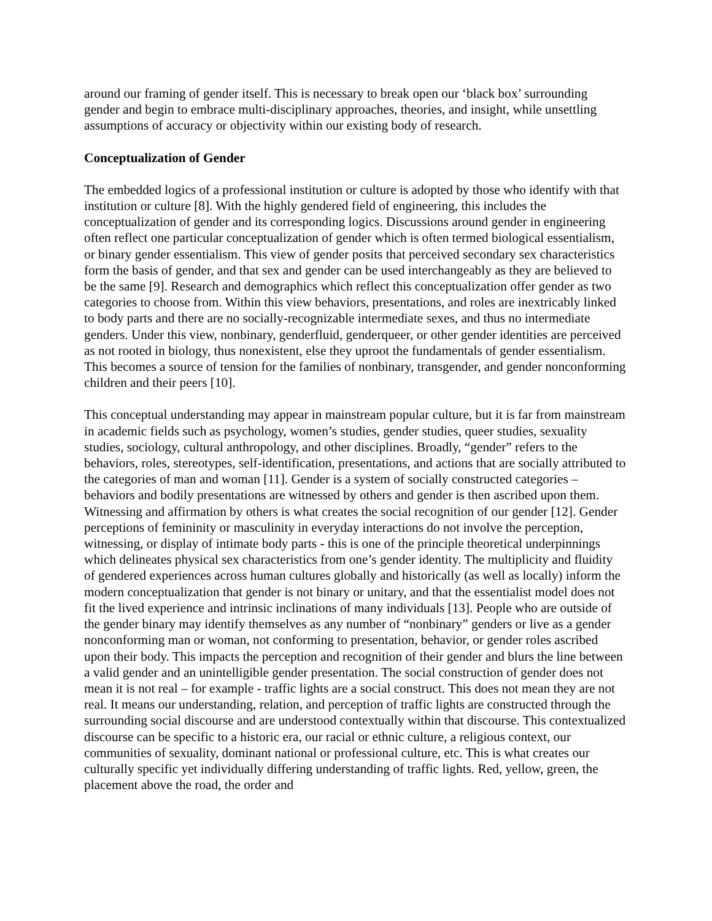around our framing of gender itself. This is necessary to break open our ‘black box’ surrounding gender and begin to embrace multi-disciplinary approaches, theories, and insight, while unsettling assumptions of accuracy or objectivity within our existing body of research.
Conceptualization of Gender
The embedded logics of a professional institution or culture is adopted by those who identify with that institution or culture [8]. With the highly gendered field of engineering, this includes the conceptualization of gender and its corresponding logics. Discussions around gender in engineering often reflect one particular conceptualization of gender which is often termed biological essentialism, or binary gender essentialism. This view of gender posits that perceived secondary sex characteristics form the basis of gender, and that sex and gender can be used interchangeably as they are believed to be the same [9]. Research and demographics which reflect this conceptualization offer gender as two categories to choose from. Within this view behaviors, presentations, and roles are inextricably linked to body parts and there are no socially-recognizable intermediate sexes, and thus no intermediate genders. Under this view, nonbinary, genderfluid, genderqueer, or other gender identities are perceived as not rooted in biology, thus nonexistent, else they uproot the fundamentals of gender essentialism. This becomes a source of tension for the families of nonbinary, transgender, and gender nonconforming children and their peers [10].
This conceptual understanding may appear in mainstream popular culture, but it is far from mainstream in academic fields such as psychology, women’s studies, gender studies, queer studies, sexuality studies, sociology, cultural anthropology, and other disciplines. Broadly, “gender” refers to the behaviors, roles, stereotypes, self-identification, presentations, and actions that are socially attributed to the categories of man and woman [11]. Gender is a system of socially constructed categories – behaviors and bodily presentations are witnessed by others and gender is then ascribed upon them. Witnessing and affirmation by others is what creates the social recognition of our gender [12]. Gender perceptions of femininity or masculinity in everyday interactions do not involve the perception, witnessing, or display of intimate body parts - this is one of the principle theoretical underpinnings which delineates physical sex characteristics from one’s gender identity. The multiplicity and fluidity of gendered experiences across human cultures globally and historically (as well as locally) inform the modern conceptualization that gender is not binary or unitary, and that the essentialist model does not fit the lived experience and intrinsic inclinations of many individuals [13]. People who are outside of the gender binary may identify themselves as any number of “nonbinary” genders or live as a gender nonconforming man or woman, not conforming to presentation, behavior, or gender roles ascribed upon their body. This impacts the perception and recognition of their gender and blurs the line between a valid gender and an unintelligible gender presentation. The social construction of gender does not mean it is not real – for example - traffic lights are a social construct. This does not mean they are not real. It means our understanding, relation, and perception of traffic lights are constructed through the surrounding social discourse and are understood contextually within that discourse. This contextualized discourse can be specific to a historic era, our racial or ethnic culture, a religious context, our communities of sexuality, dominant national or professional culture, etc. This is what creates our culturally specific yet individually differing understanding of traffic lights. Red, yellow, green, the placement above the road, the order and